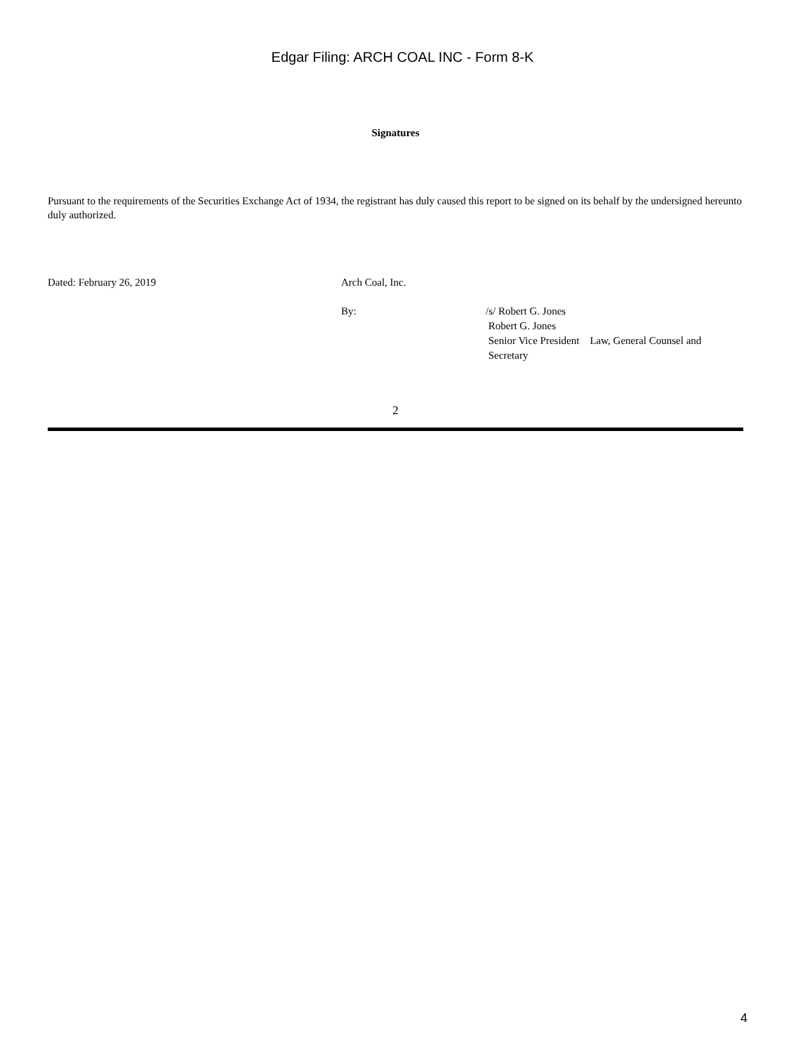Edgar Filing: ARCH COAL INC - Form 8-K
Signatures
Pursuant to the requirements of the Securities Exchange Act of 1934, the registrant has duly caused this report to be signed on its behalf by the undersigned hereunto duly authorized.
Dated: February 26, 2019 Arch Coal, Inc.
By: /s/ Robert G. Jones
Robert G. Jones
Senior Vice President Law, General Counsel and
Secretary
2
4